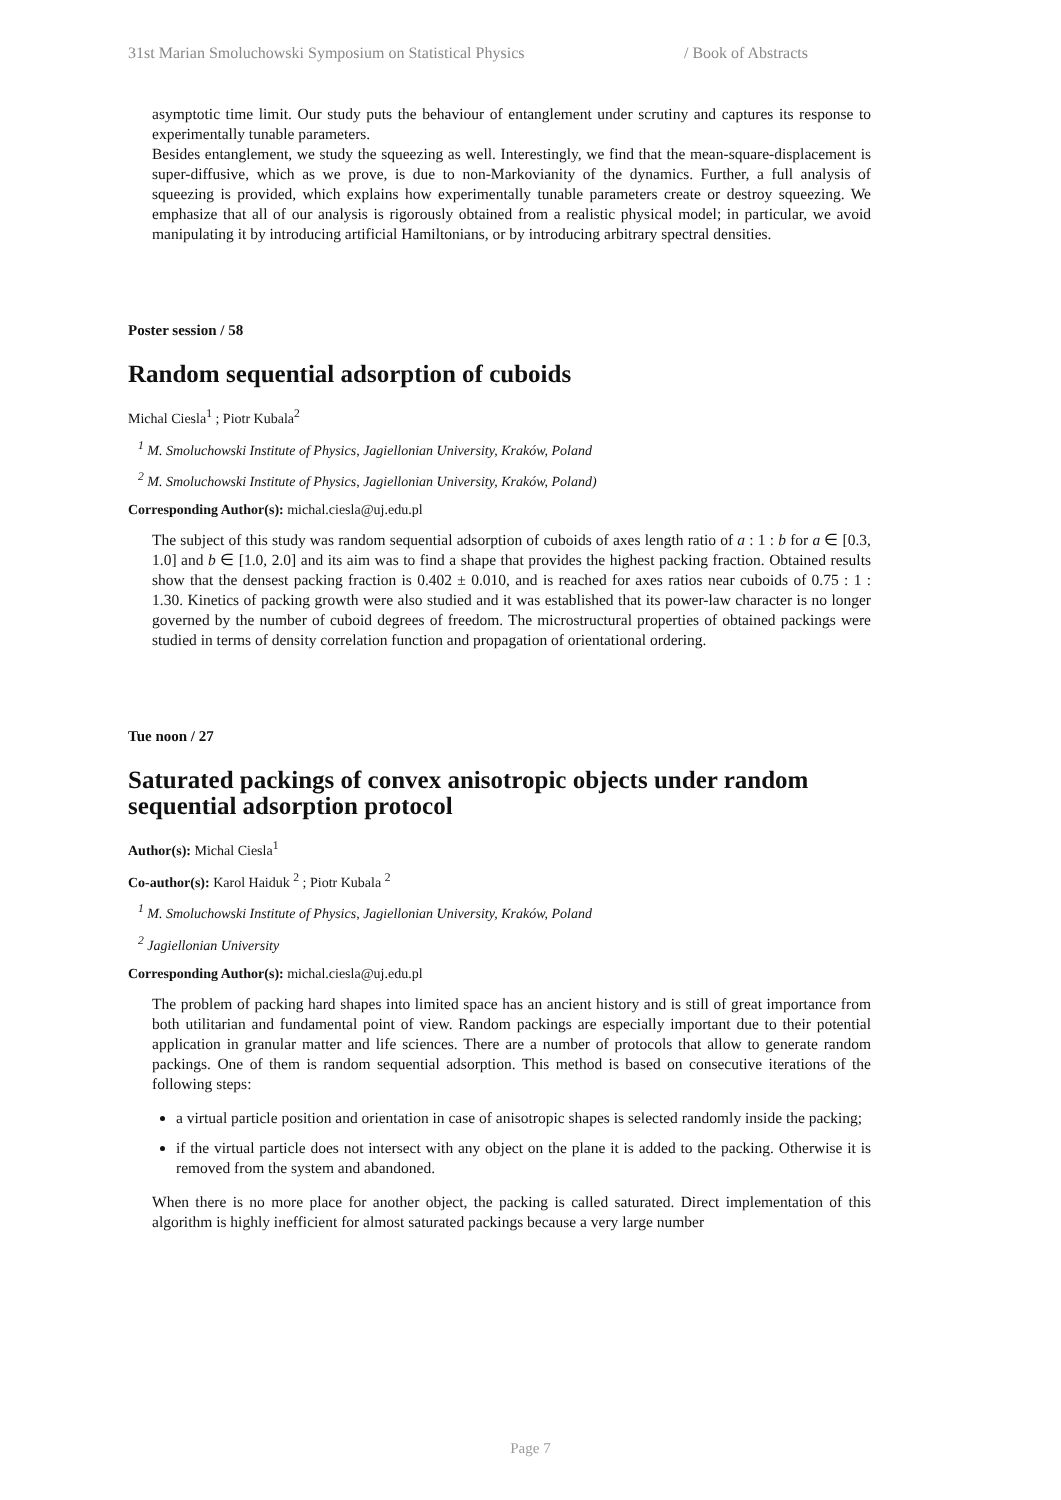31st Marian Smoluchowski Symposium on Statistical Physics / Book of Abstracts
asymptotic time limit. Our study puts the behaviour of entanglement under scrutiny and captures its response to experimentally tunable parameters.
Besides entanglement, we study the squeezing as well. Interestingly, we find that the mean-square-displacement is super-diffusive, which as we prove, is due to non-Markovianity of the dynamics. Further, a full analysis of squeezing is provided, which explains how experimentally tunable parameters create or destroy squeezing. We emphasize that all of our analysis is rigorously obtained from a realistic physical model; in particular, we avoid manipulating it by introducing artificial Hamiltonians, or by introducing arbitrary spectral densities.
Poster session / 58
Random sequential adsorption of cuboids
Michal Ciesla<sup>1</sup> ; Piotr Kubala<sup>2</sup>
<sup>1</sup> M. Smoluchowski Institute of Physics, Jagiellonian University, Kraków, Poland
<sup>2</sup> M. Smoluchowski Institute of Physics, Jagiellonian University, Kraków, Poland)
Corresponding Author(s): michal.ciesla@uj.edu.pl
The subject of this study was random sequential adsorption of cuboids of axes length ratio of a : 1 : b for a ∈ [0.3, 1.0] and b ∈ [1.0, 2.0] and its aim was to find a shape that provides the highest packing fraction. Obtained results show that the densest packing fraction is 0.402 ± 0.010, and is reached for axes ratios near cuboids of 0.75 : 1 : 1.30. Kinetics of packing growth were also studied and it was established that its power-law character is no longer governed by the number of cuboid degrees of freedom. The microstructural properties of obtained packings were studied in terms of density correlation function and propagation of orientational ordering.
Tue noon / 27
Saturated packings of convex anisotropic objects under random sequential adsorption protocol
Author(s): Michal Ciesla<sup>1</sup>
Co-author(s): Karol Haiduk <sup>2</sup> ; Piotr Kubala <sup>2</sup>
<sup>1</sup> M. Smoluchowski Institute of Physics, Jagiellonian University, Kraków, Poland
<sup>2</sup> Jagiellonian University
Corresponding Author(s): michal.ciesla@uj.edu.pl
The problem of packing hard shapes into limited space has an ancient history and is still of great importance from both utilitarian and fundamental point of view. Random packings are especially important due to their potential application in granular matter and life sciences. There are a number of protocols that allow to generate random packings. One of them is random sequential adsorption. This method is based on consecutive iterations of the following steps:
a virtual particle position and orientation in case of anisotropic shapes is selected randomly inside the packing;
if the virtual particle does not intersect with any object on the plane it is added to the packing. Otherwise it is removed from the system and abandoned.
When there is no more place for another object, the packing is called saturated. Direct implementation of this algorithm is highly inefficient for almost saturated packings because a very large number
Page 7